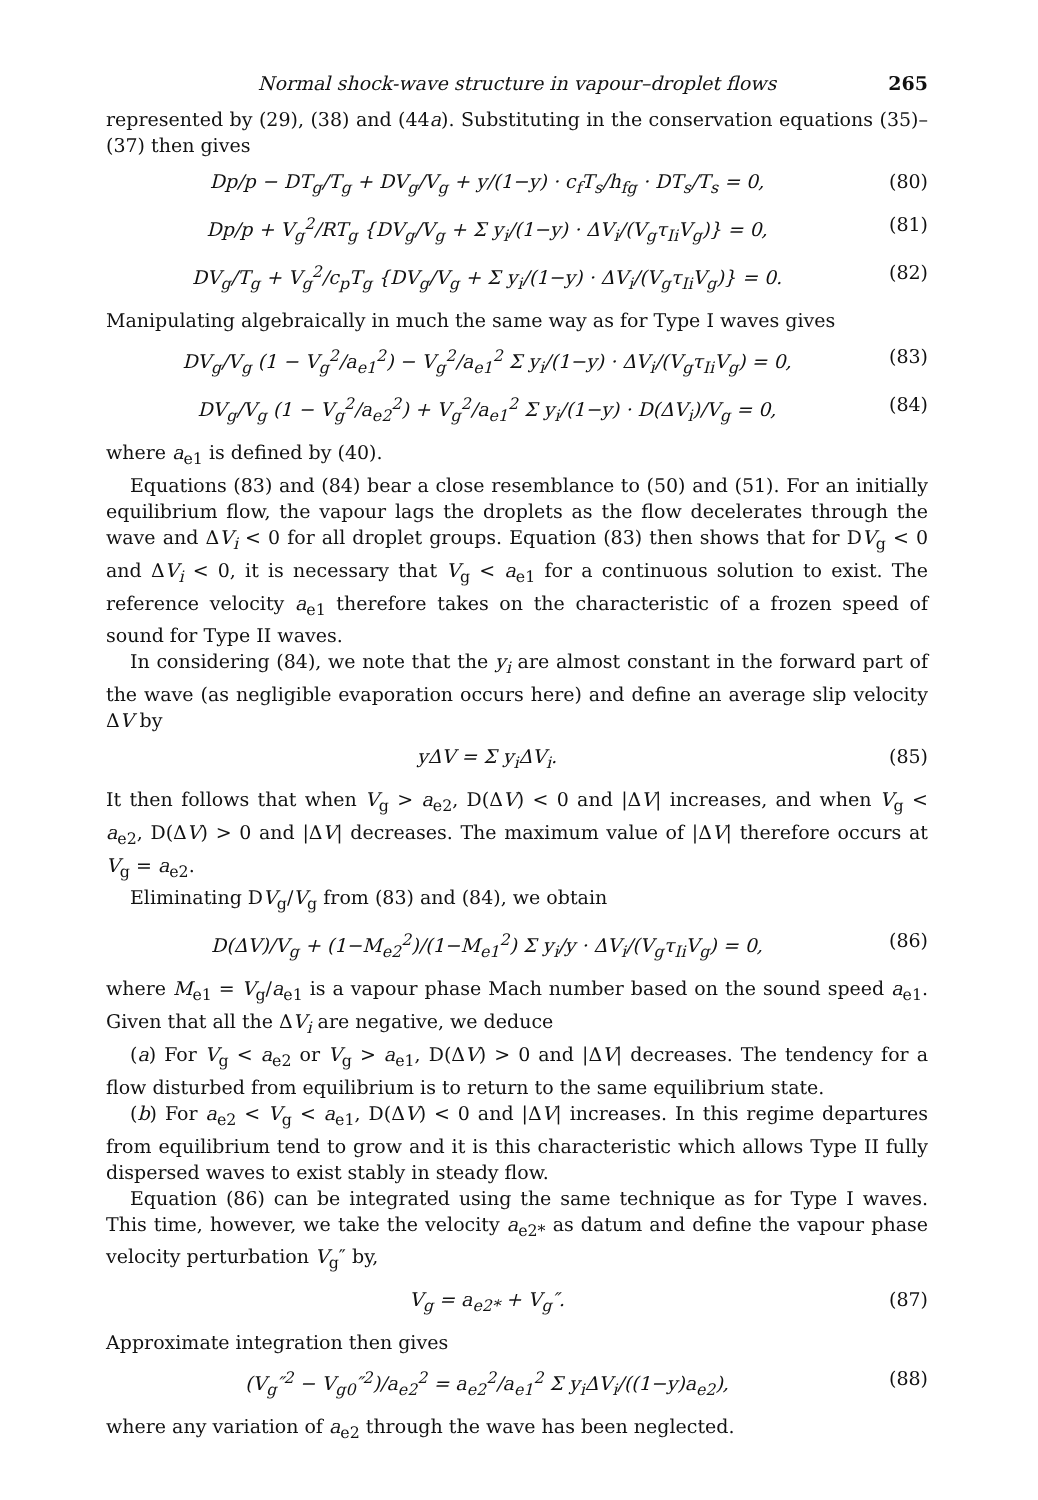Normal shock-wave structure in vapour–droplet flows 265
represented by (29), (38) and (44a). Substituting in the conservation equations (35)–(37) then gives
Dp/p − DT<sub>g</sub>/T<sub>g</sub> + DV<sub>g</sub>/V<sub>g</sub> + y/(1−y) · c<sub>f</sub>T<sub>s</sub>/h<sub>fg</sub> · DT<sub>s</sub>/T<sub>s</sub> = 0,
(80)
Dp/p + V<sub>g</sub><sup>2</sup>/RT<sub>g</sub> {DV<sub>g</sub>/V<sub>g</sub> + Σ y<sub>i</sub>/(1−y) · ΔV<sub>i</sub>/(V<sub>g</sub>τ<sub>Ii</sub>V<sub>g</sub>)} = 0,
(81)
DV<sub>g</sub>/T<sub>g</sub> + V<sub>g</sub><sup>2</sup>/c<sub>p</sub>T<sub>g</sub> {DV<sub>g</sub>/V<sub>g</sub> + Σ y<sub>i</sub>/(1−y) · ΔV<sub>i</sub>/(V<sub>g</sub>τ<sub>Ii</sub>V<sub>g</sub>)} = 0.
(82)
Manipulating algebraically in much the same way as for Type I waves gives
DV<sub>g</sub>/V<sub>g</sub> (1 − V<sub>g</sub><sup>2</sup>/a<sub>e1</sub><sup>2</sup>) − V<sub>g</sub><sup>2</sup>/a<sub>e1</sub><sup>2</sup> Σ y<sub>i</sub>/(1−y) · ΔV<sub>i</sub>/(V<sub>g</sub>τ<sub>Ii</sub>V<sub>g</sub>) = 0,
(83)
DV<sub>g</sub>/V<sub>g</sub> (1 − V<sub>g</sub><sup>2</sup>/a<sub>e2</sub><sup>2</sup>) + V<sub>g</sub><sup>2</sup>/a<sub>e1</sub><sup>2</sup> Σ y<sub>i</sub>/(1−y) · D(ΔV<sub>i</sub>)/V<sub>g</sub> = 0,
(84)
where a<sub>e1</sub> is defined by (40).
Equations (83) and (84) bear a close resemblance to (50) and (51). For an initially equilibrium flow, the vapour lags the droplets as the flow decelerates through the wave and ΔV<sub>i</sub> < 0 for all droplet groups. Equation (83) then shows that for DV<sub>g</sub> < 0 and ΔV<sub>i</sub> < 0, it is necessary that V<sub>g</sub> < a<sub>e1</sub> for a continuous solution to exist. The reference velocity a<sub>e1</sub> therefore takes on the characteristic of a frozen speed of sound for Type II waves.
In considering (84), we note that the y<sub>i</sub> are almost constant in the forward part of the wave (as negligible evaporation occurs here) and define an average slip velocity ΔV by
yΔV = Σ y<sub>i</sub>ΔV<sub>i</sub>. (85)
It then follows that when V<sub>g</sub> > a<sub>e2</sub>, D(ΔV) < 0 and |ΔV| increases, and when V<sub>g</sub> < a<sub>e2</sub>, D(ΔV) > 0 and |ΔV| decreases. The maximum value of |ΔV| therefore occurs at V<sub>g</sub> = a<sub>e2</sub>.
Eliminating DV<sub>g</sub>/V<sub>g</sub> from (83) and (84), we obtain
D(ΔV)/V<sub>g</sub> + (1−M<sub>e2</sub><sup>2</sup>)/(1−M<sub>e1</sub><sup>2</sup>) Σ y<sub>i</sub>/y · ΔV<sub>i</sub>/(V<sub>g</sub>τ<sub>Ii</sub>V<sub>g</sub>) = 0,
(86)
where M<sub>e1</sub> = V<sub>g</sub>/a<sub>e1</sub> is a vapour phase Mach number based on the sound speed a<sub>e1</sub>. Given that all the ΔV<sub>i</sub> are negative, we deduce
(a) For V<sub>g</sub> < a<sub>e2</sub> or V<sub>g</sub> > a<sub>e1</sub>, D(ΔV) > 0 and |ΔV| decreases. The tendency for a flow disturbed from equilibrium is to return to the same equilibrium state.
(b) For a<sub>e2</sub> < V<sub>g</sub> < a<sub>e1</sub>, D(ΔV) < 0 and |ΔV| increases. In this regime departures from equilibrium tend to grow and it is this characteristic which allows Type II fully dispersed waves to exist stably in steady flow.
Equation (86) can be integrated using the same technique as for Type I waves. This time, however, we take the velocity a<sub>e2*</sub> as datum and define the vapour phase velocity perturbation V<sub>g</sub>″ by,
V<sub>g</sub> = a<sub>e2*</sub> + V<sub>g</sub>″. (87)
Approximate integration then gives
(V<sub>g</sub>″<sup>2</sup> − V<sub>g0</sub>″<sup>2</sup>)/a<sub>e2</sub><sup>2</sup> = a<sub>e2</sub><sup>2</sup>/a<sub>e1</sub><sup>2</sup> Σ y<sub>i</sub>ΔV<sub>i</sub>/((1−y)a<sub>e2</sub>),
(88)
where any variation of a<sub>e2</sub> through the wave has been neglected.